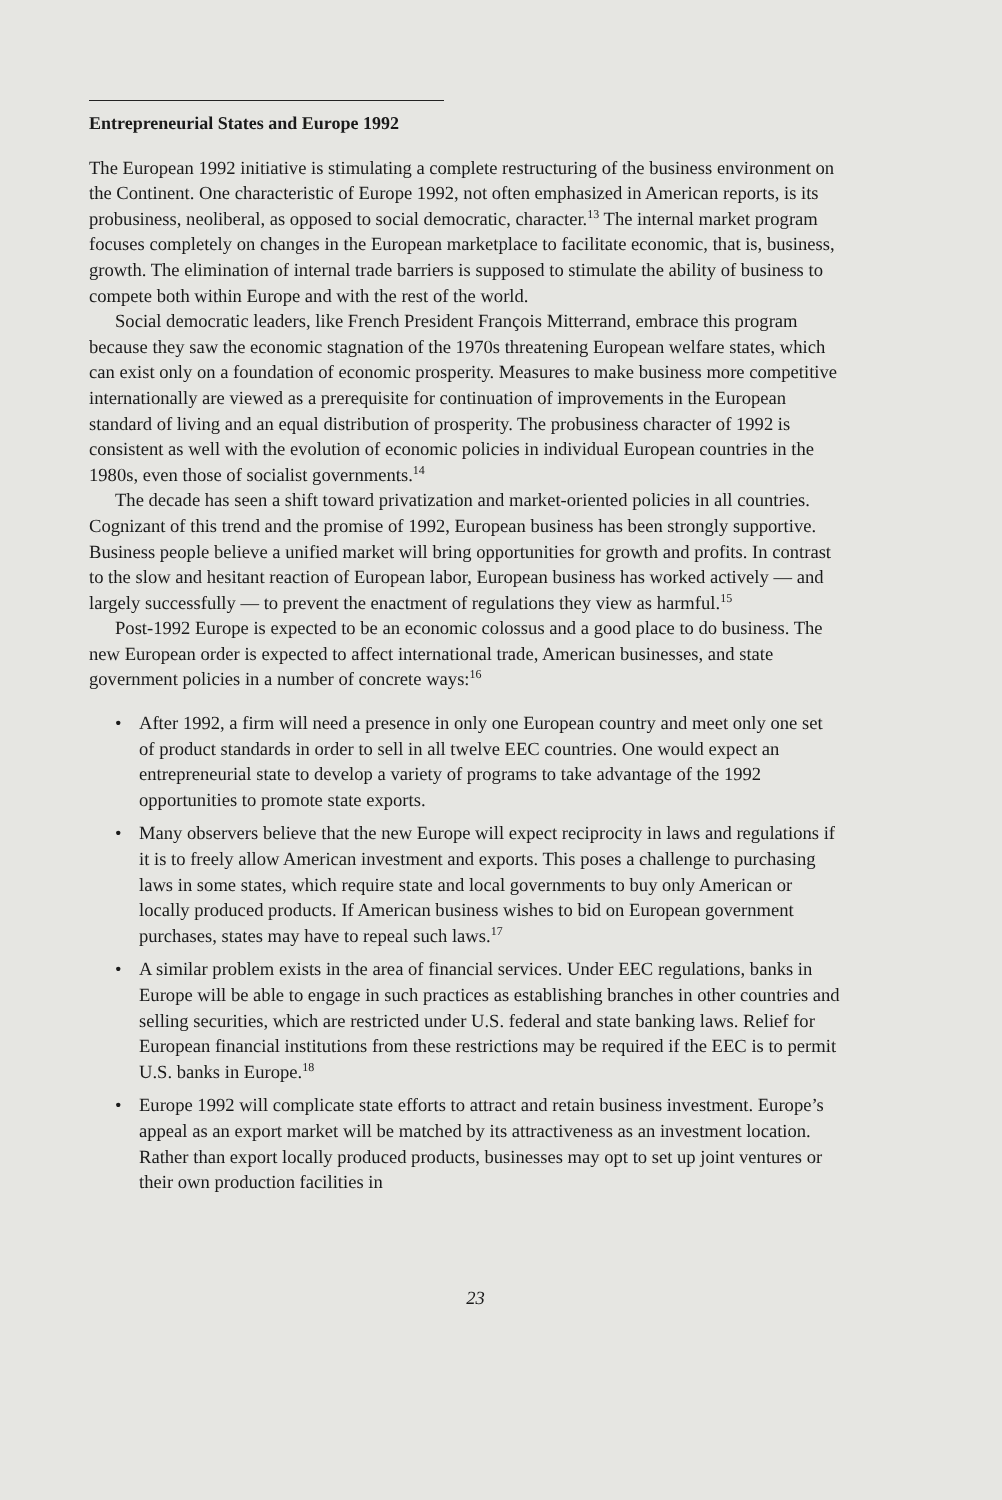Entrepreneurial States and Europe 1992
The European 1992 initiative is stimulating a complete restructuring of the business environment on the Continent. One characteristic of Europe 1992, not often emphasized in American reports, is its probusiness, neoliberal, as opposed to social democratic, character.<sup>13</sup> The internal market program focuses completely on changes in the European marketplace to facilitate economic, that is, business, growth. The elimination of internal trade barriers is supposed to stimulate the ability of business to compete both within Europe and with the rest of the world.
Social democratic leaders, like French President François Mitterrand, embrace this program because they saw the economic stagnation of the 1970s threatening European welfare states, which can exist only on a foundation of economic prosperity. Measures to make business more competitive internationally are viewed as a prerequisite for continuation of improvements in the European standard of living and an equal distribution of prosperity. The probusiness character of 1992 is consistent as well with the evolution of economic policies in individual European countries in the 1980s, even those of socialist governments.<sup>14</sup>
The decade has seen a shift toward privatization and market-oriented policies in all countries. Cognizant of this trend and the promise of 1992, European business has been strongly supportive. Business people believe a unified market will bring opportunities for growth and profits. In contrast to the slow and hesitant reaction of European labor, European business has worked actively — and largely successfully — to prevent the enactment of regulations they view as harmful.<sup>15</sup>
Post-1992 Europe is expected to be an economic colossus and a good place to do business. The new European order is expected to affect international trade, American businesses, and state government policies in a number of concrete ways:<sup>16</sup>
• After 1992, a firm will need a presence in only one European country and meet only one set of product standards in order to sell in all twelve EEC countries. One would expect an entrepreneurial state to develop a variety of programs to take advantage of the 1992 opportunities to promote state exports.
• Many observers believe that the new Europe will expect reciprocity in laws and regulations if it is to freely allow American investment and exports. This poses a challenge to purchasing laws in some states, which require state and local governments to buy only American or locally produced products. If American business wishes to bid on European government purchases, states may have to repeal such laws.<sup>17</sup>
• A similar problem exists in the area of financial services. Under EEC regulations, banks in Europe will be able to engage in such practices as establishing branches in other countries and selling securities, which are restricted under U.S. federal and state banking laws. Relief for European financial institutions from these restrictions may be required if the EEC is to permit U.S. banks in Europe.<sup>18</sup>
• Europe 1992 will complicate state efforts to attract and retain business investment. Europe’s appeal as an export market will be matched by its attractiveness as an investment location. Rather than export locally produced products, businesses may opt to set up joint ventures or their own production facilities in
23